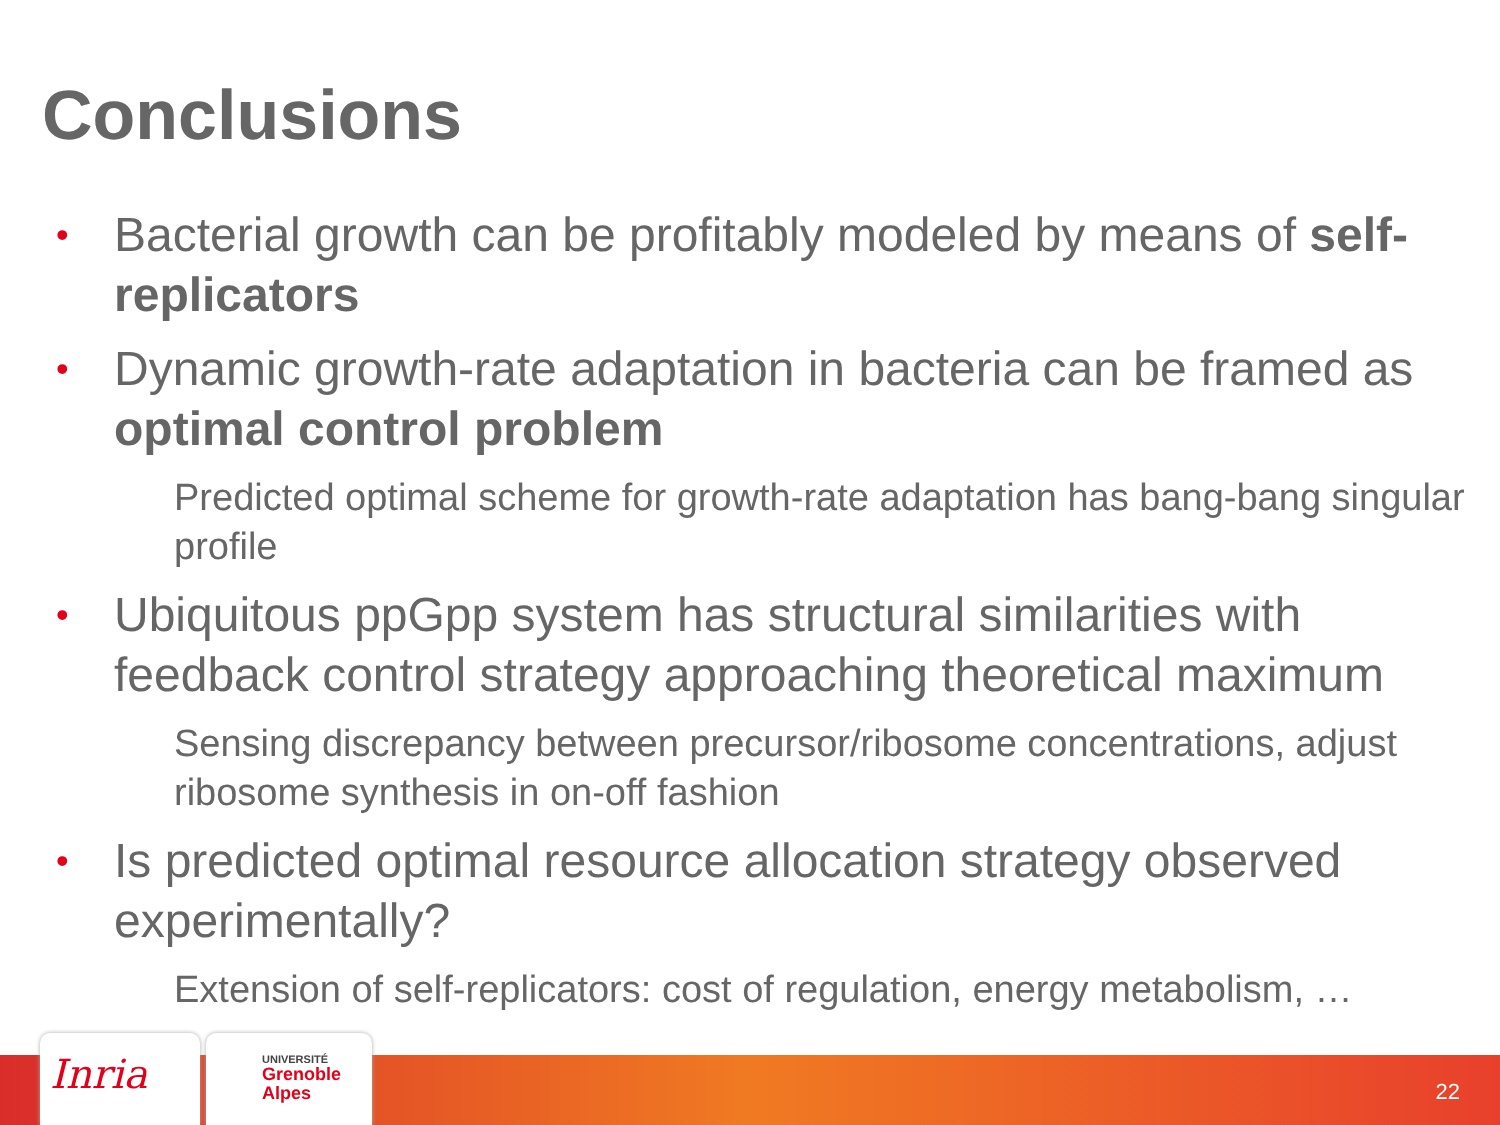Conclusions
• Bacterial growth can be profitably modeled by means of self-replicators
• Dynamic growth-rate adaptation in bacteria can be framed as optimal control problem
Predicted optimal scheme for growth-rate adaptation has bang-bang singular profile
• Ubiquitous ppGpp system has structural similarities with feedback control strategy approaching theoretical maximum
Sensing discrepancy between precursor/ribosome concentrations, adjust ribosome synthesis in on-off fashion
• Is predicted optimal resource allocation strategy observed experimentally?
Extension of self-replicators: cost of regulation, energy metabolism, …
Inria
UNIVERSITÉ
Grenoble
Alpes
22